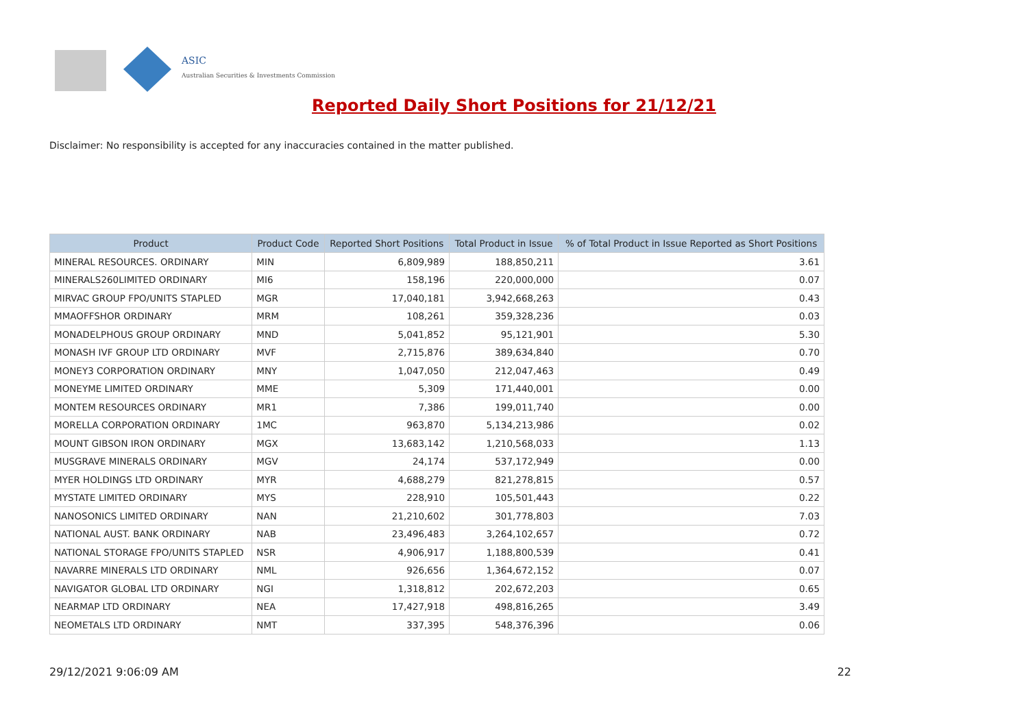ASIC
Australian Securities & Investments Commission
Reported Daily Short Positions for 21/12/21
Disclaimer: No responsibility is accepted for any inaccuracies contained in the matter published.
| Product | Product Code | Reported Short Positions | Total Product in Issue | % of Total Product in Issue Reported as Short Positions |
| --- | --- | --- | --- | --- |
| MINERAL RESOURCES. ORDINARY | MIN | 6,809,989 | 188,850,211 | 3.61 |
| MINERALS260LIMITED ORDINARY | MI6 | 158,196 | 220,000,000 | 0.07 |
| MIRVAC GROUP FPO/UNITS STAPLED | MGR | 17,040,181 | 3,942,668,263 | 0.43 |
| MMAOFFSHOR ORDINARY | MRM | 108,261 | 359,328,236 | 0.03 |
| MONADELPHOUS GROUP ORDINARY | MND | 5,041,852 | 95,121,901 | 5.30 |
| MONASH IVF GROUP LTD ORDINARY | MVF | 2,715,876 | 389,634,840 | 0.70 |
| MONEY3 CORPORATION ORDINARY | MNY | 1,047,050 | 212,047,463 | 0.49 |
| MONEYME LIMITED ORDINARY | MME | 5,309 | 171,440,001 | 0.00 |
| MONTEM RESOURCES ORDINARY | MR1 | 7,386 | 199,011,740 | 0.00 |
| MORELLA CORPORATION ORDINARY | 1MC | 963,870 | 5,134,213,986 | 0.02 |
| MOUNT GIBSON IRON ORDINARY | MGX | 13,683,142 | 1,210,568,033 | 1.13 |
| MUSGRAVE MINERALS ORDINARY | MGV | 24,174 | 537,172,949 | 0.00 |
| MYER HOLDINGS LTD ORDINARY | MYR | 4,688,279 | 821,278,815 | 0.57 |
| MYSTATE LIMITED ORDINARY | MYS | 228,910 | 105,501,443 | 0.22 |
| NANOSONICS LIMITED ORDINARY | NAN | 21,210,602 | 301,778,803 | 7.03 |
| NATIONAL AUST. BANK ORDINARY | NAB | 23,496,483 | 3,264,102,657 | 0.72 |
| NATIONAL STORAGE FPO/UNITS STAPLED | NSR | 4,906,917 | 1,188,800,539 | 0.41 |
| NAVARRE MINERALS LTD ORDINARY | NML | 926,656 | 1,364,672,152 | 0.07 |
| NAVIGATOR GLOBAL LTD ORDINARY | NGI | 1,318,812 | 202,672,203 | 0.65 |
| NEARMAP LTD ORDINARY | NEA | 17,427,918 | 498,816,265 | 3.49 |
| NEOMETALS LTD ORDINARY | NMT | 337,395 | 548,376,396 | 0.06 |
29/12/2021 9:06:09 AM 22